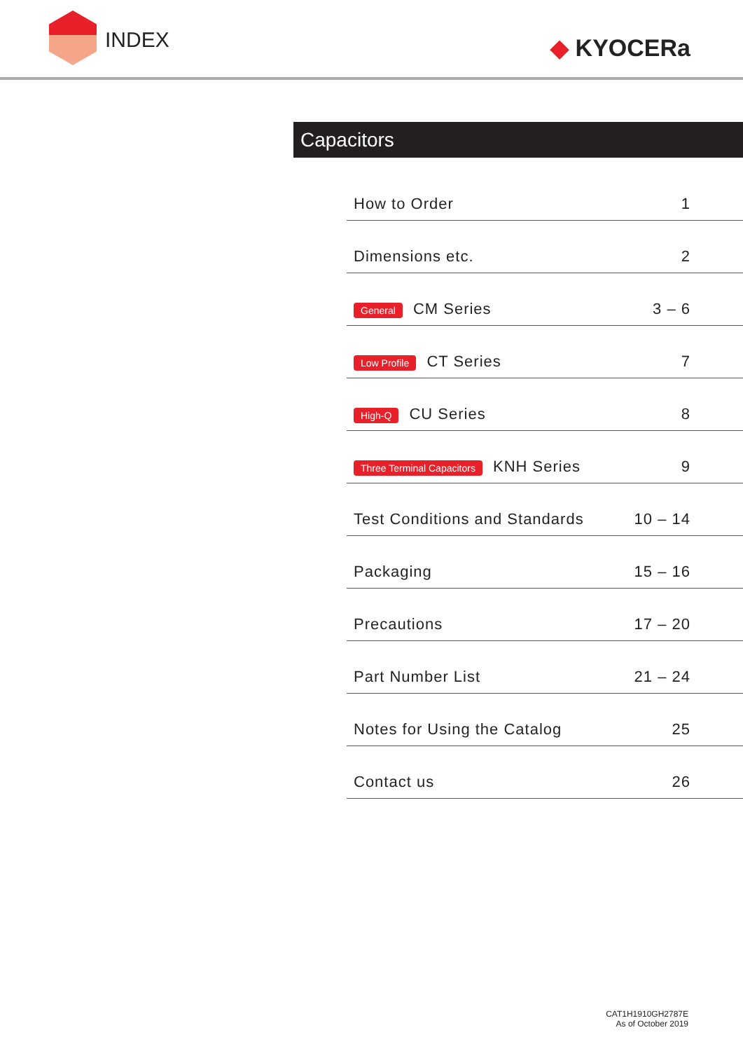INDEX ◆ KYOCERa
Capacitors
How to Order 1
Dimensions etc. 2
General CM Series 3 – 6
Low Profile CT Series 7
High-Q CU Series 8
Three Terminal Capacitors KNH Series 9
Test Conditions and Standards 10 – 14
Packaging 15 – 16
Precautions 17 – 20
Part Number List 21 – 24
Notes for Using the Catalog 25
Contact us 26
CAT1H1910GH2787E
As of October 2019